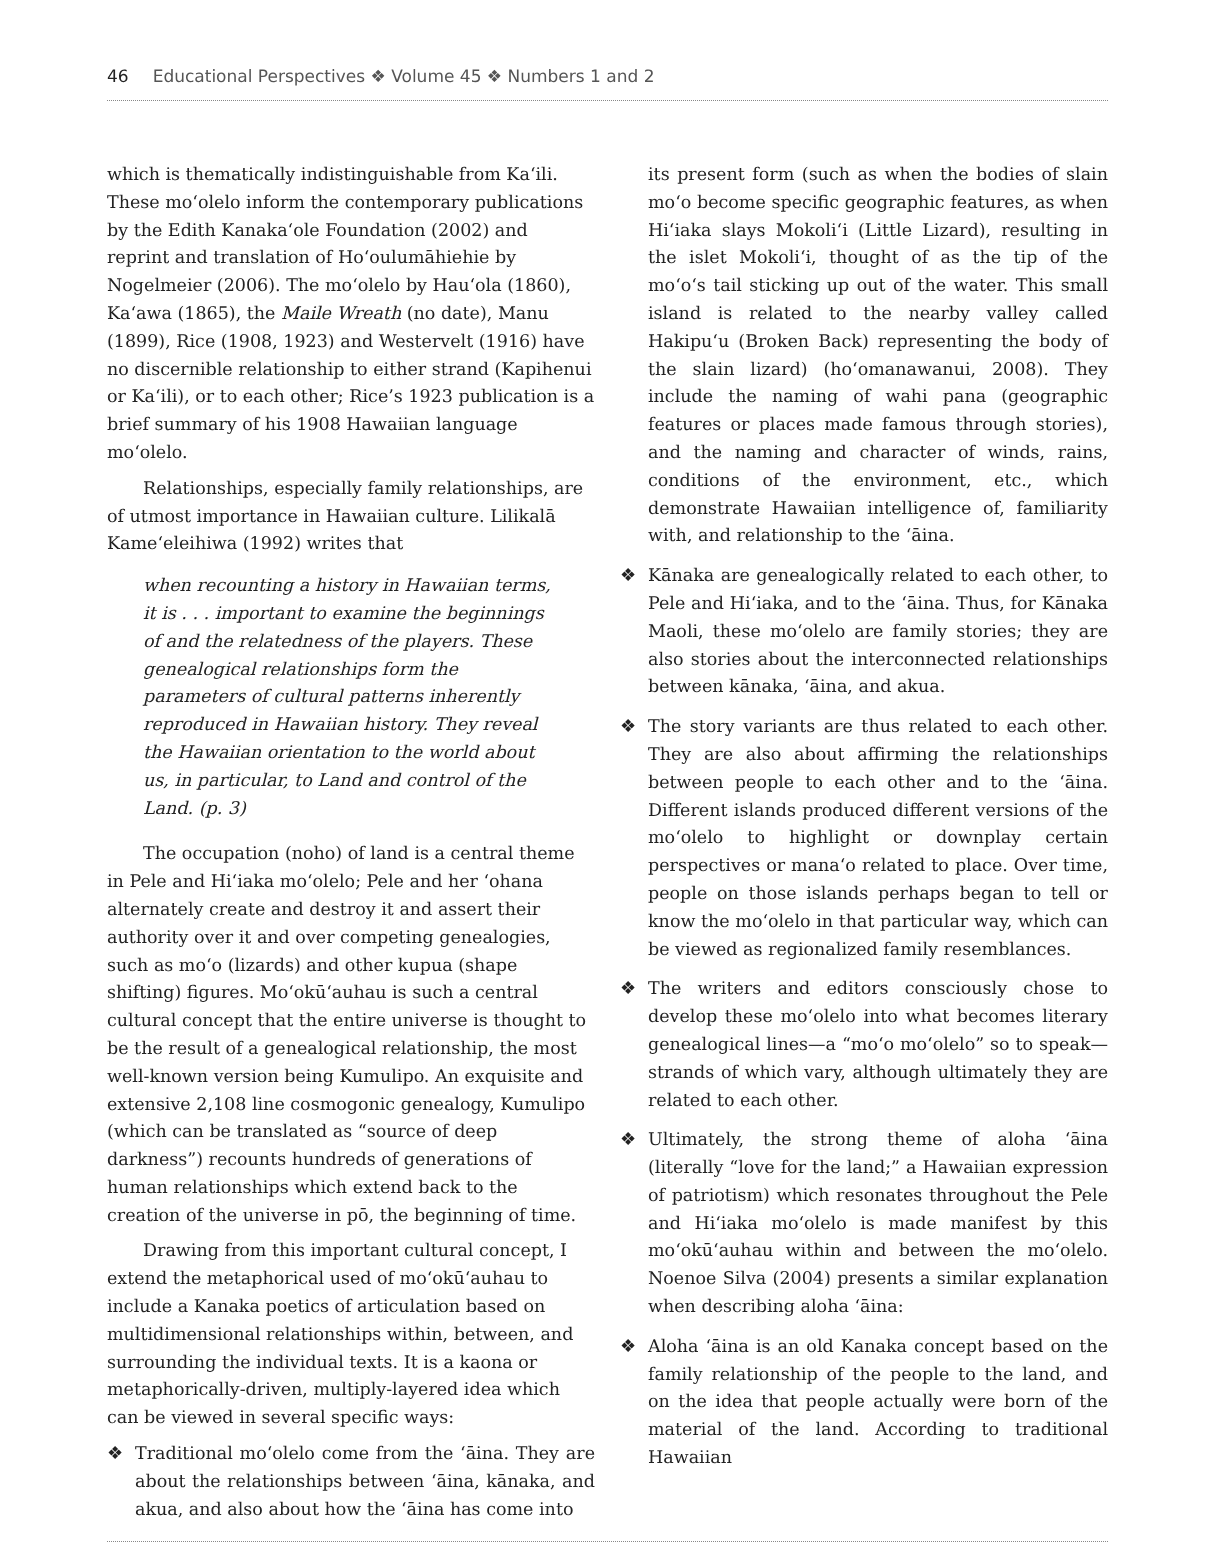46 Educational Perspectives ❖ Volume 45 ❖ Numbers 1 and 2
which is thematically indistinguishable from Ka‘ili. These mo‘olelo inform the contemporary publications by the Edith Kanaka‘ole Foundation (2002) and reprint and translation of Ho‘oulumāhiehie by Nogelmeier (2006). The mo‘olelo by Hau‘ola (1860), Ka‘awa (1865), the Maile Wreath (no date), Manu (1899), Rice (1908, 1923) and Westervelt (1916) have no discernible relationship to either strand (Kapihenui or Ka‘ili), or to each other; Rice’s 1923 publication is a brief summary of his 1908 Hawaiian language mo‘olelo.
Relationships, especially family relationships, are of utmost importance in Hawaiian culture. Lilikalā Kame‘eleihiwa (1992) writes that
when recounting a history in Hawaiian terms, it is . . . important to examine the beginnings of and the relatedness of the players. These genealogical relationships form the parameters of cultural patterns inherently reproduced in Hawaiian history. They reveal the Hawaiian orientation to the world about us, in particular, to Land and control of the Land. (p. 3)
The occupation (noho) of land is a central theme in Pele and Hi‘iaka mo‘olelo; Pele and her ‘ohana alternately create and destroy it and assert their authority over it and over competing genealogies, such as mo‘o (lizards) and other kupua (shape shifting) figures. Mo‘okū‘auhau is such a central cultural concept that the entire universe is thought to be the result of a genealogical relationship, the most well-known version being Kumulipo. An exquisite and extensive 2,108 line cosmogonic genealogy, Kumulipo (which can be translated as “source of deep darkness”) recounts hundreds of generations of human relationships which extend back to the creation of the universe in pō, the beginning of time.
Drawing from this important cultural concept, I extend the metaphorical used of mo‘okū‘auhau to include a Kanaka poetics of articulation based on multidimensional relationships within, between, and surrounding the individual texts. It is a kaona or metaphorically-driven, multiply-layered idea which can be viewed in several specific ways:
❖ Traditional mo‘olelo come from the ‘āina. They are about the relationships between ‘āina, kānaka, and akua, and also about how the ‘āina has come into
its present form (such as when the bodies of slain mo‘o become specific geographic features, as when Hi‘iaka slays Mokoli‘i (Little Lizard), resulting in the islet Mokoli‘i, thought of as the tip of the mo‘o‘s tail sticking up out of the water. This small island is related to the nearby valley called Hakipu‘u (Broken Back) representing the body of the slain lizard) (ho‘omanawanui, 2008). They include the naming of wahi pana (geographic features or places made famous through stories), and the naming and character of winds, rains, conditions of the environment, etc., which demonstrate Hawaiian intelligence of, familiarity with, and relationship to the ‘āina.
❖ Kānaka are genealogically related to each other, to Pele and Hi‘iaka, and to the ‘āina. Thus, for Kānaka Maoli, these mo‘olelo are family stories; they are also stories about the interconnected relationships between kānaka, ‘āina, and akua.
❖ The story variants are thus related to each other. They are also about affirming the relationships between people to each other and to the ‘āina. Different islands produced different versions of the mo‘olelo to highlight or downplay certain perspectives or mana‘o related to place. Over time, people on those islands perhaps began to tell or know the mo‘olelo in that particular way, which can be viewed as regionalized family resemblances.
❖ The writers and editors consciously chose to develop these mo‘olelo into what becomes literary genealogical lines—a “mo‘o mo‘olelo” so to speak—strands of which vary, although ultimately they are related to each other.
❖ Ultimately, the strong theme of aloha ‘āina (literally “love for the land;” a Hawaiian expression of patriotism) which resonates throughout the Pele and Hi‘iaka mo‘olelo is made manifest by this mo‘okū‘auhau within and between the mo‘olelo. Noenoe Silva (2004) presents a similar explanation when describing aloha ‘āina:
❖ Aloha ‘āina is an old Kanaka concept based on the family relationship of the people to the land, and on the idea that people actually were born of the material of the land. According to traditional Hawaiian